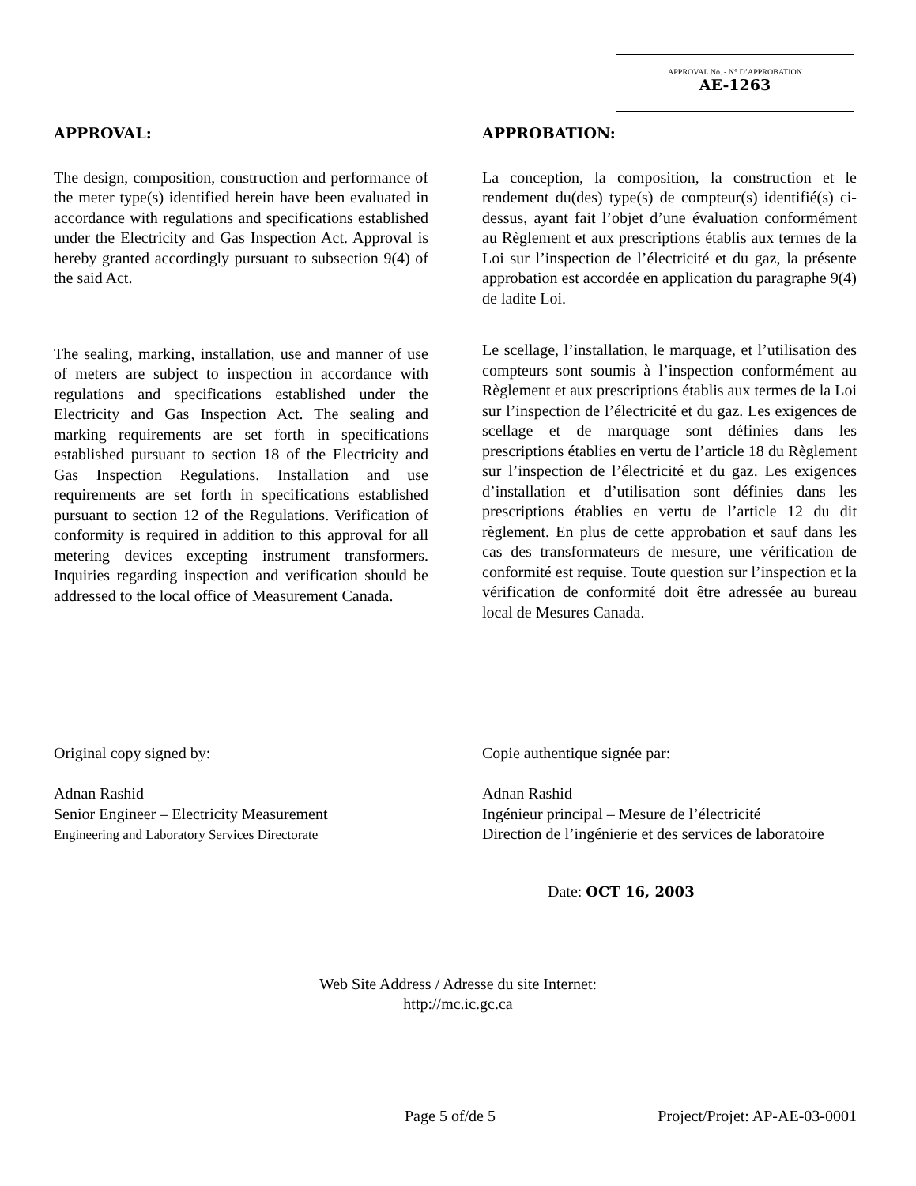APPROVAL No. - N° D’APPROBATION
AE-1263
APPROVAL:
The design, composition, construction and performance of the meter type(s) identified herein have been evaluated in accordance with regulations and specifications established under the Electricity and Gas Inspection Act. Approval is hereby granted accordingly pursuant to subsection 9(4) of the said Act.
The sealing, marking, installation, use and manner of use of meters are subject to inspection in accordance with regulations and specifications established under the Electricity and Gas Inspection Act. The sealing and marking requirements are set forth in specifications established pursuant to section 18 of the Electricity and Gas Inspection Regulations. Installation and use requirements are set forth in specifications established pursuant to section 12 of the Regulations. Verification of conformity is required in addition to this approval for all metering devices excepting instrument transformers. Inquiries regarding inspection and verification should be addressed to the local office of Measurement Canada.
APPROBATION:
La conception, la composition, la construction et le rendement du(des) type(s) de compteur(s) identifié(s) ci-dessus, ayant fait l’objet d’une évaluation conformément au Règlement et aux prescriptions établis aux termes de la Loi sur l’inspection de l’électricité et du gaz, la présente approbation est accordée en application du paragraphe 9(4) de ladite Loi.
Le scellage, l’installation, le marquage, et l’utilisation des compteurs sont soumis à l’inspection conformément au Règlement et aux prescriptions établis aux termes de la Loi sur l’inspection de l’électricité et du gaz. Les exigences de scellage et de marquage sont définies dans les prescriptions établies en vertu de l’article 18 du Règlement sur l’inspection de l’électricité et du gaz. Les exigences d’installation et d’utilisation sont définies dans les prescriptions établies en vertu de l’article 12 du dit règlement. En plus de cette approbation et sauf dans les cas des transformateurs de mesure, une vérification de conformité est requise. Toute question sur l’inspection et la vérification de conformité doit être adressée au bureau local de Mesures Canada.
Original copy signed by:
Adnan Rashid
Senior Engineer – Electricity Measurement
Engineering and Laboratory Services Directorate
Copie authentique signée par:
Adnan Rashid
Ingénieur principal – Mesure de l’électricité
Direction de l’ingénierie et des services de laboratoire
Date: OCT 16, 2003
Web Site Address / Adresse du site Internet:
http://mc.ic.gc.ca
Page 5 of/de 5 Project/Projet: AP-AE-03-0001